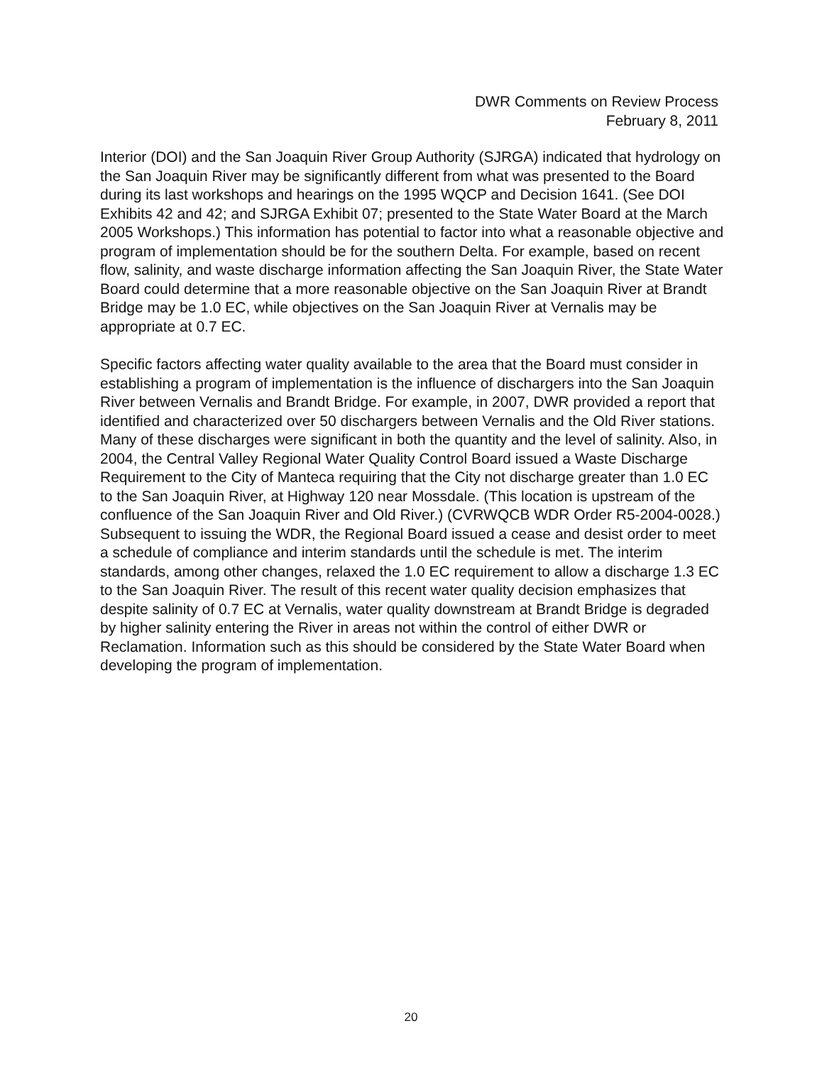DWR Comments on Review Process
February 8, 2011
Interior (DOI) and the San Joaquin River Group Authority (SJRGA) indicated that hydrology on the San Joaquin River may be significantly different from what was presented to the Board during its last workshops and hearings on the 1995 WQCP and Decision 1641. (See DOI Exhibits 42 and 42; and SJRGA Exhibit 07; presented to the State Water Board at the March 2005 Workshops.) This information has potential to factor into what a reasonable objective and program of implementation should be for the southern Delta. For example, based on recent flow, salinity, and waste discharge information affecting the San Joaquin River, the State Water Board could determine that a more reasonable objective on the San Joaquin River at Brandt Bridge may be 1.0 EC, while objectives on the San Joaquin River at Vernalis may be appropriate at 0.7 EC.
Specific factors affecting water quality available to the area that the Board must consider in establishing a program of implementation is the influence of dischargers into the San Joaquin River between Vernalis and Brandt Bridge. For example, in 2007, DWR provided a report that identified and characterized over 50 dischargers between Vernalis and the Old River stations. Many of these discharges were significant in both the quantity and the level of salinity. Also, in 2004, the Central Valley Regional Water Quality Control Board issued a Waste Discharge Requirement to the City of Manteca requiring that the City not discharge greater than 1.0 EC to the San Joaquin River, at Highway 120 near Mossdale. (This location is upstream of the confluence of the San Joaquin River and Old River.) (CVRWQCB WDR Order R5-2004-0028.) Subsequent to issuing the WDR, the Regional Board issued a cease and desist order to meet a schedule of compliance and interim standards until the schedule is met. The interim standards, among other changes, relaxed the 1.0 EC requirement to allow a discharge 1.3 EC to the San Joaquin River. The result of this recent water quality decision emphasizes that despite salinity of 0.7 EC at Vernalis, water quality downstream at Brandt Bridge is degraded by higher salinity entering the River in areas not within the control of either DWR or Reclamation. Information such as this should be considered by the State Water Board when developing the program of implementation.
20